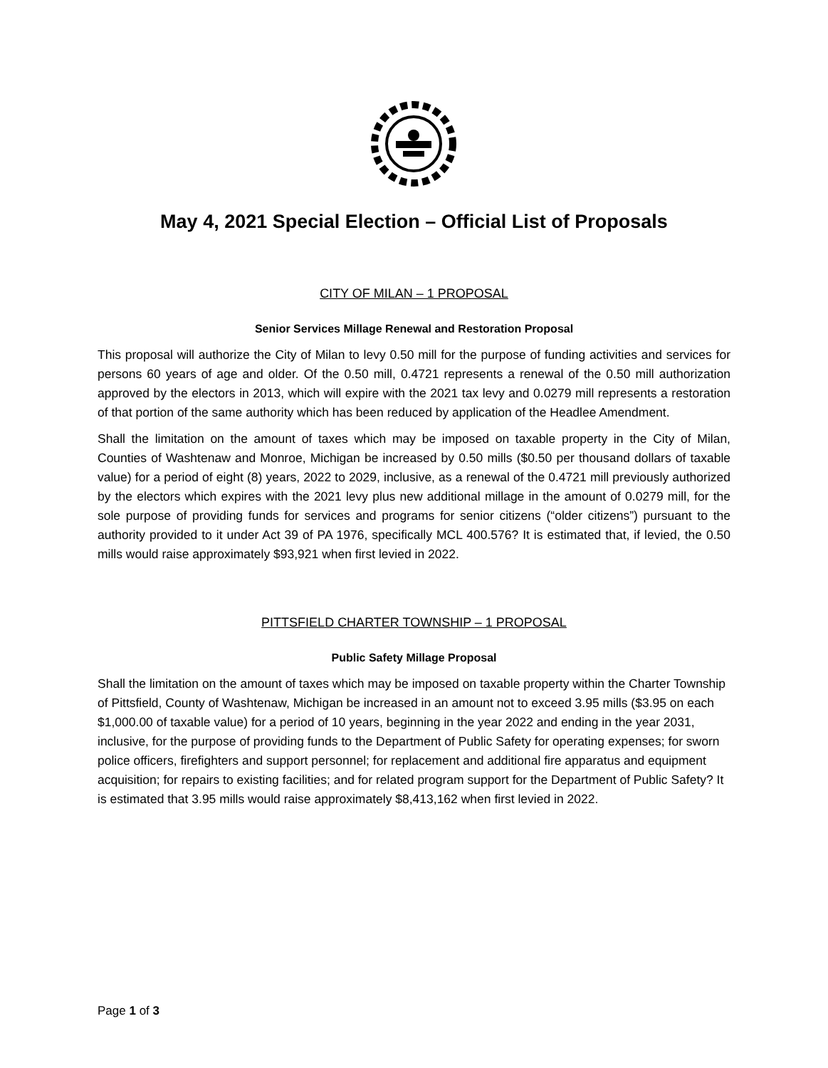May 4, 2021 Special Election – Official List of Proposals
CITY OF MILAN – 1 PROPOSAL
Senior Services Millage Renewal and Restoration Proposal
This proposal will authorize the City of Milan to levy 0.50 mill for the purpose of funding activities and services for persons 60 years of age and older. Of the 0.50 mill, 0.4721 represents a renewal of the 0.50 mill authorization approved by the electors in 2013, which will expire with the 2021 tax levy and 0.0279 mill represents a restoration of that portion of the same authority which has been reduced by application of the Headlee Amendment.
Shall the limitation on the amount of taxes which may be imposed on taxable property in the City of Milan, Counties of Washtenaw and Monroe, Michigan be increased by 0.50 mills ($0.50 per thousand dollars of taxable value) for a period of eight (8) years, 2022 to 2029, inclusive, as a renewal of the 0.4721 mill previously authorized by the electors which expires with the 2021 levy plus new additional millage in the amount of 0.0279 mill, for the sole purpose of providing funds for services and programs for senior citizens (“older citizens”) pursuant to the authority provided to it under Act 39 of PA 1976, specifically MCL 400.576? It is estimated that, if levied, the 0.50 mills would raise approximately $93,921 when first levied in 2022.
PITTSFIELD CHARTER TOWNSHIP – 1 PROPOSAL
Public Safety Millage Proposal
Shall the limitation on the amount of taxes which may be imposed on taxable property within the Charter Township of Pittsfield, County of Washtenaw, Michigan be increased in an amount not to exceed 3.95 mills ($3.95 on each $1,000.00 of taxable value) for a period of 10 years, beginning in the year 2022 and ending in the year 2031, inclusive, for the purpose of providing funds to the Department of Public Safety for operating expenses; for sworn police officers, firefighters and support personnel; for replacement and additional fire apparatus and equipment acquisition; for repairs to existing facilities; and for related program support for the Department of Public Safety? It is estimated that 3.95 mills would raise approximately $8,413,162 when first levied in 2022.
Page 1 of 3